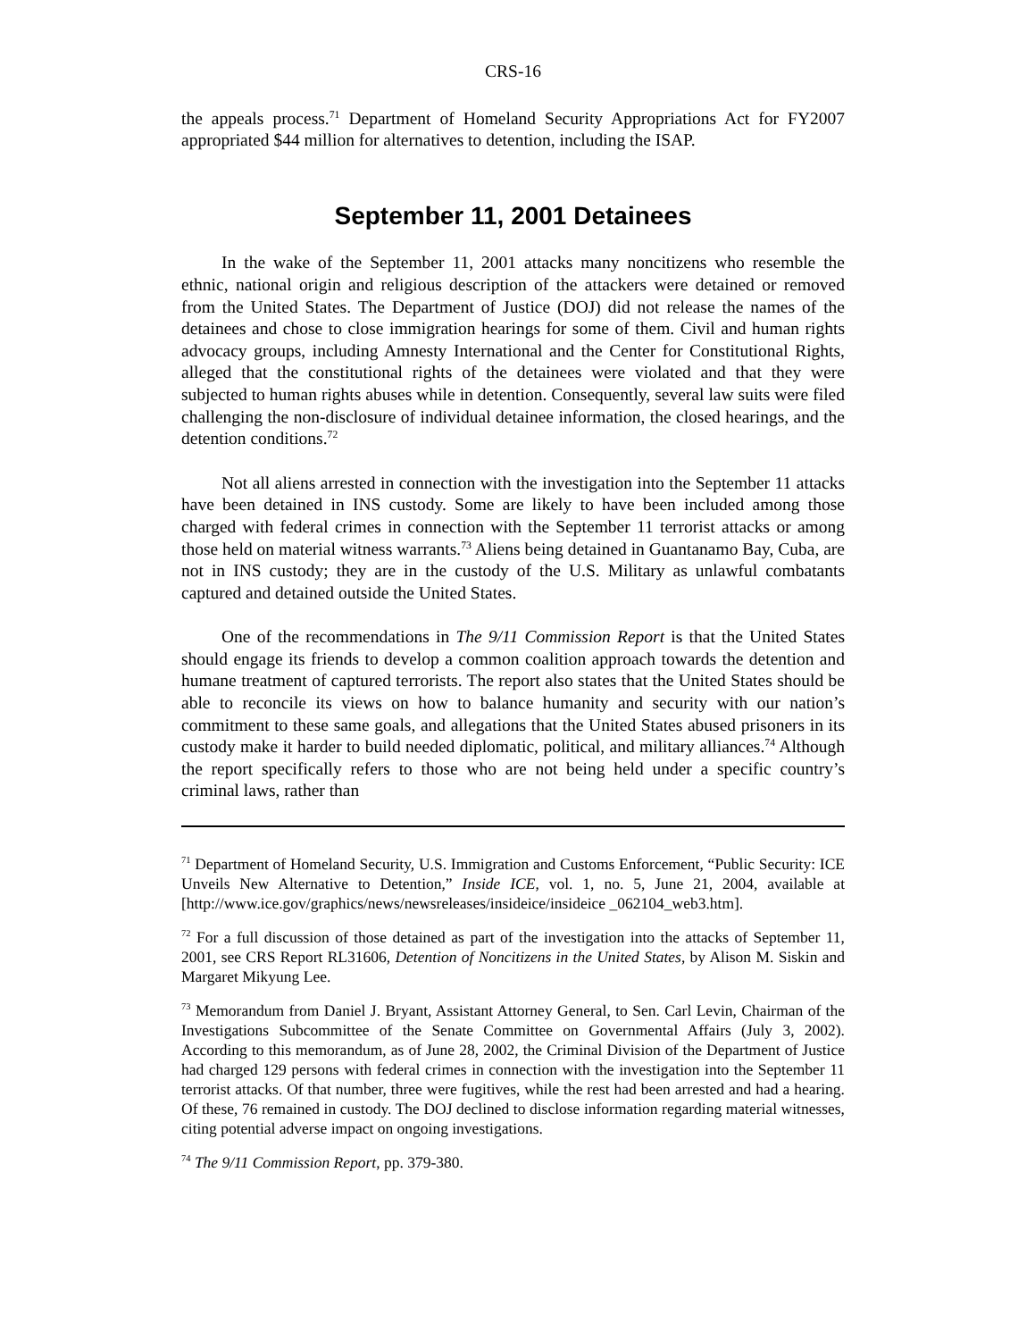CRS-16
the appeals process.<sup>71</sup> Department of Homeland Security Appropriations Act for FY2007 appropriated $44 million for alternatives to detention, including the ISAP.
September 11, 2001 Detainees
In the wake of the September 11, 2001 attacks many noncitizens who resemble the ethnic, national origin and religious description of the attackers were detained or removed from the United States. The Department of Justice (DOJ) did not release the names of the detainees and chose to close immigration hearings for some of them. Civil and human rights advocacy groups, including Amnesty International and the Center for Constitutional Rights, alleged that the constitutional rights of the detainees were violated and that they were subjected to human rights abuses while in detention. Consequently, several law suits were filed challenging the non-disclosure of individual detainee information, the closed hearings, and the detention conditions.<sup>72</sup>
Not all aliens arrested in connection with the investigation into the September 11 attacks have been detained in INS custody. Some are likely to have been included among those charged with federal crimes in connection with the September 11 terrorist attacks or among those held on material witness warrants.<sup>73</sup> Aliens being detained in Guantanamo Bay, Cuba, are not in INS custody; they are in the custody of the U.S. Military as unlawful combatants captured and detained outside the United States.
One of the recommendations in The 9/11 Commission Report is that the United States should engage its friends to develop a common coalition approach towards the detention and humane treatment of captured terrorists. The report also states that the United States should be able to reconcile its views on how to balance humanity and security with our nation’s commitment to these same goals, and allegations that the United States abused prisoners in its custody make it harder to build needed diplomatic, political, and military alliances.<sup>74</sup> Although the report specifically refers to those who are not being held under a specific country’s criminal laws, rather than
<sup>71</sup> Department of Homeland Security, U.S. Immigration and Customs Enforcement, “Public Security: ICE Unveils New Alternative to Detention,” Inside ICE, vol. 1, no. 5, June 21, 2004, available at [http://www.ice.gov/graphics/news/newsreleases/insideice/insideice _062104_web3.htm].
<sup>72</sup> For a full discussion of those detained as part of the investigation into the attacks of September 11, 2001, see CRS Report RL31606, Detention of Noncitizens in the United States, by Alison M. Siskin and Margaret Mikyung Lee.
<sup>73</sup> Memorandum from Daniel J. Bryant, Assistant Attorney General, to Sen. Carl Levin, Chairman of the Investigations Subcommittee of the Senate Committee on Governmental Affairs (July 3, 2002). According to this memorandum, as of June 28, 2002, the Criminal Division of the Department of Justice had charged 129 persons with federal crimes in connection with the investigation into the September 11 terrorist attacks. Of that number, three were fugitives, while the rest had been arrested and had a hearing. Of these, 76 remained in custody. The DOJ declined to disclose information regarding material witnesses, citing potential adverse impact on ongoing investigations.
<sup>74</sup> The 9/11 Commission Report, pp. 379-380.